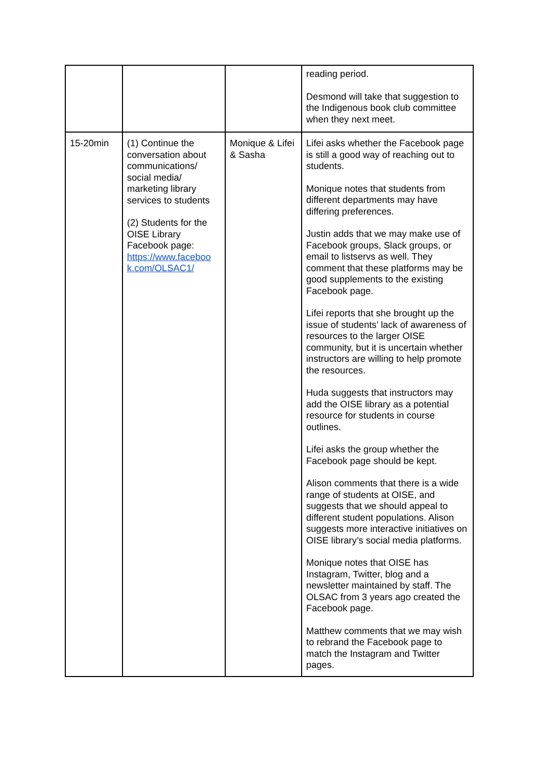| | | | reading period. Desmond will take that suggestion to the Indigenous book club committee when they next meet. |
| 15-20min | (1) Continue the conversation about communications/ social media/ marketing library services to students (2) Students for the OISE Library Facebook page: https://www.faceboo k.com/OLSAC1/ | Monique & Lifei & Sasha | Lifei asks whether the Facebook page is still a good way of reaching out to students. Monique notes that students from different departments may have differing preferences. Justin adds that we may make use of Facebook groups, Slack groups, or email to listservs as well. They comment that these platforms may be good supplements to the existing Facebook page. Lifei reports that she brought up the issue of students’ lack of awareness of resources to the larger OISE community, but it is uncertain whether instructors are willing to help promote the resources. Huda suggests that instructors may add the OISE library as a potential resource for students in course outlines. Lifei asks the group whether the Facebook page should be kept. Alison comments that there is a wide range of students at OISE, and suggests that we should appeal to different student populations. Alison suggests more interactive initiatives on OISE library’s social media platforms. Monique notes that OISE has Instagram, Twitter, blog and a newsletter maintained by staff. The OLSAC from 3 years ago created the Facebook page. Matthew comments that we may wish to rebrand the Facebook page to match the Instagram and Twitter pages. |